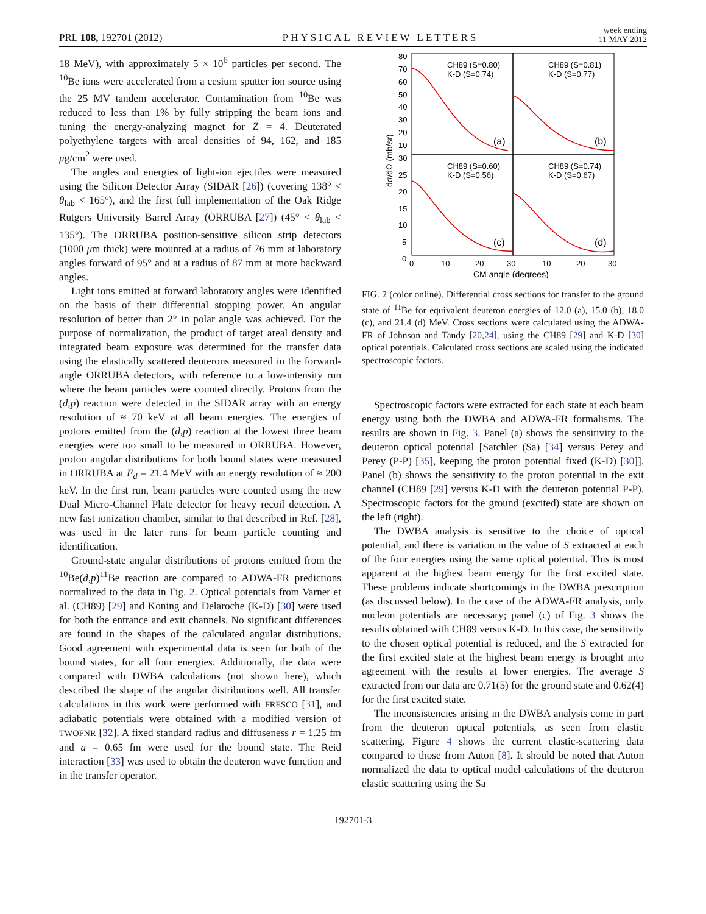PRL 108, 192701 (2012)
PHYSICAL REVIEW LETTERS
week ending
11 MAY 2012
18 MeV), with approximately 5 × 10<sup>6</sup> particles per second. The <sup>10</sup>Be ions were accelerated from a cesium sputter ion source using the 25 MV tandem accelerator. Contamination from <sup>10</sup>Be was reduced to less than 1% by fully stripping the beam ions and tuning the energy-analyzing magnet for Z = 4. Deuterated polyethylene targets with areal densities of 94, 162, and 185 μg/cm<sup>2</sup> were used.
The angles and energies of light-ion ejectiles were measured using the Silicon Detector Array (SIDAR [26]) (covering 138° < θ<sub>lab</sub> < 165°), and the first full implementation of the Oak Ridge Rutgers University Barrel Array (ORRUBA [27]) (45° < θ<sub>lab</sub> < 135°). The ORRUBA position-sensitive silicon strip detectors (1000 μm thick) were mounted at a radius of 76 mm at laboratory angles forward of 95° and at a radius of 87 mm at more backward angles.
Light ions emitted at forward laboratory angles were identified on the basis of their differential stopping power. An angular resolution of better than 2° in polar angle was achieved. For the purpose of normalization, the product of target areal density and integrated beam exposure was determined for the transfer data using the elastically scattered deuterons measured in the forward-angle ORRUBA detectors, with reference to a low-intensity run where the beam particles were counted directly. Protons from the (d,p) reaction were detected in the SIDAR array with an energy resolution of ≈ 70 keV at all beam energies. The energies of protons emitted from the (d,p) reaction at the lowest three beam energies were too small to be measured in ORRUBA. However, proton angular distributions for both bound states were measured in ORRUBA at E<sub>d</sub> = 21.4 MeV with an energy resolution of ≈ 200 keV. In the first run, beam particles were counted using the new Dual Micro-Channel Plate detector for heavy recoil detection. A new fast ionization chamber, similar to that described in Ref. [28], was used in the later runs for beam particle counting and identification.
Ground-state angular distributions of protons emitted from the <sup>10</sup>Be(d,p)<sup>11</sup>Be reaction are compared to ADWA-FR predictions normalized to the data in Fig. 2. Optical potentials from Varner et al. (CH89) [29] and Koning and Delaroche (K-D) [30] were used for both the entrance and exit channels. No significant differences are found in the shapes of the calculated angular distributions. Good agreement with experimental data is seen for both of the bound states, for all four energies. Additionally, the data were compared with DWBA calculations (not shown here), which described the shape of the angular distributions well. All transfer calculations in this work were performed with FRESCO [31], and adiabatic potentials were obtained with a modified version of TWOFNR [32]. A fixed standard radius and diffuseness r = 1.25 fm and a = 0.65 fm were used for the bound state. The Reid interaction [33] was used to obtain the deuteron wave function and in the transfer operator.
80
70
60
50
40
30
20
10
30
25
20
15
10
5
0
CH89 (S=0.80)
K-D (S=0.74)
CH89 (S=0.81)
K-D (S=0.77)
CH89 (S=0.60)
K-D (S=0.56)
CH89 (S=0.74)
K-D (S=0.67)
(a)
(b)
(c)
(d)
0
10
20
30
10
20
30
CM angle (degrees)
dσ/dΩ (mb/sr)
FIG. 2 (color online). Differential cross sections for transfer to the ground state of <sup>11</sup>Be for equivalent deuteron energies of 12.0 (a), 15.0 (b), 18.0 (c), and 21.4 (d) MeV. Cross sections were calculated using the ADWA-FR of Johnson and Tandy [20,24], using the CH89 [29] and K-D [30] optical potentials. Calculated cross sections are scaled using the indicated spectroscopic factors.
Spectroscopic factors were extracted for each state at each beam energy using both the DWBA and ADWA-FR formalisms. The results are shown in Fig. 3. Panel (a) shows the sensitivity to the deuteron optical potential [Satchler (Sa) [34] versus Perey and Perey (P-P) [35], keeping the proton potential fixed (K-D) [30]]. Panel (b) shows the sensitivity to the proton potential in the exit channel (CH89 [29] versus K-D with the deuteron potential P-P). Spectroscopic factors for the ground (excited) state are shown on the left (right).
The DWBA analysis is sensitive to the choice of optical potential, and there is variation in the value of S extracted at each of the four energies using the same optical potential. This is most apparent at the highest beam energy for the first excited state. These problems indicate shortcomings in the DWBA prescription (as discussed below). In the case of the ADWA-FR analysis, only nucleon potentials are necessary; panel (c) of Fig. 3 shows the results obtained with CH89 versus K-D. In this case, the sensitivity to the chosen optical potential is reduced, and the S extracted for the first excited state at the highest beam energy is brought into agreement with the results at lower energies. The average S extracted from our data are 0.71(5) for the ground state and 0.62(4) for the first excited state.
The inconsistencies arising in the DWBA analysis come in part from the deuteron optical potentials, as seen from elastic scattering. Figure 4 shows the current elastic-scattering data compared to those from Auton [8]. It should be noted that Auton normalized the data to optical model calculations of the deuteron elastic scattering using the Sa
192701-3